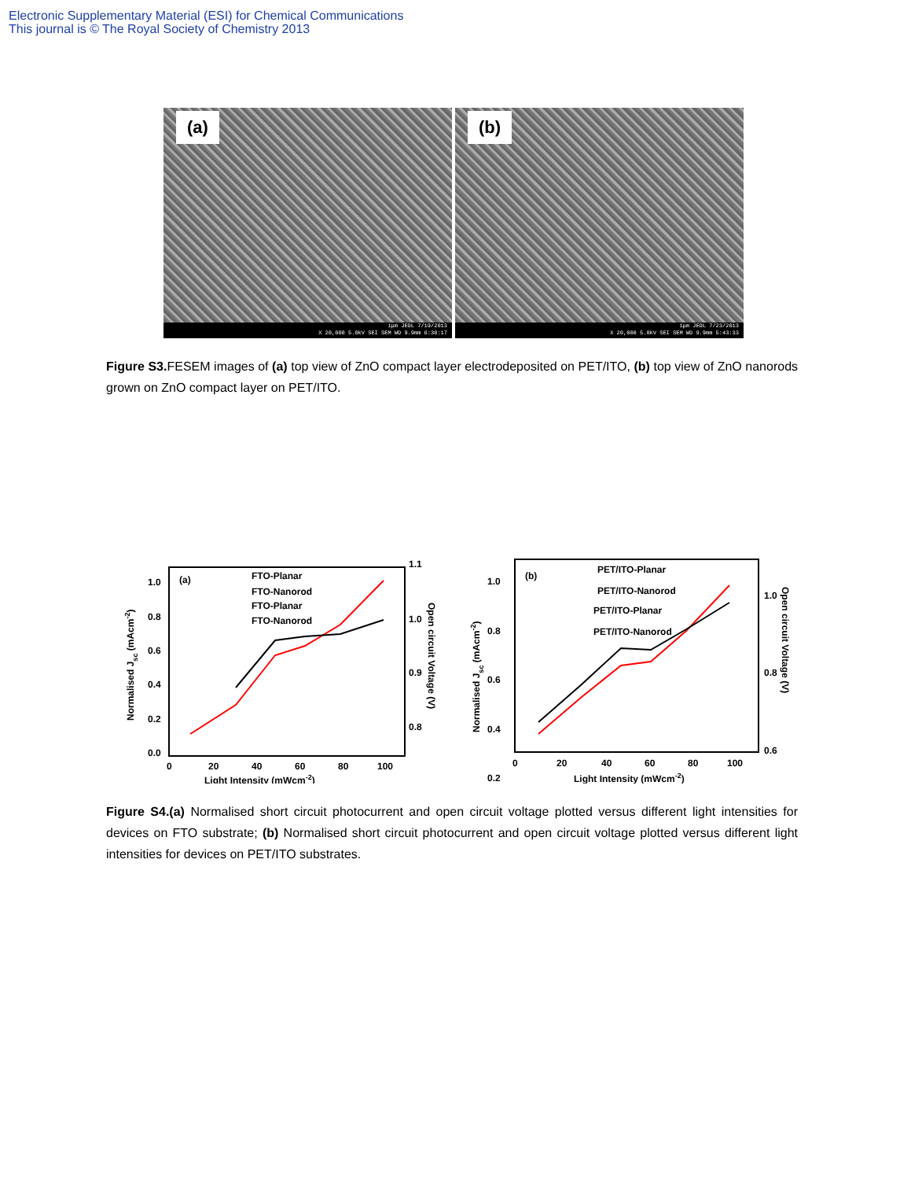Electronic Supplementary Material (ESI) for Chemical Communications
This journal is © The Royal Society of Chemistry 2013
(a)
1μm JEOL 7/19/2013
X 20,000 5.0kV SEI SEM WD 9.9mm 6:30:17
(b)
1μm JEOL 7/23/2013
X 20,000 5.0kV SEI SEM WD 9.9mm 5:43:33
Figure S3. FESEM images of (a) top view of ZnO compact layer electrodeposited on PET/ITO, (b) top view of ZnO nanorods grown on ZnO compact layer on PET/ITO.
(a)
FTO-Planar
FTO-Nanorod
FTO-Planar
FTO-Nanorod
1.0
0.8
0.6
0.4
0.2
0.0
1.1
1.0
0.9
0.8
0
20
40
60
80
100
Light Intensity (mWcm-2)
Normalised Jsc (mAcm-2)
Open circuit Voltage (V)
(b)
PET/ITO-Planar
PET/ITO-Nanorod
PET/ITO-Planar
PET/ITO-Nanorod
1.0
0.8
0.6
0.4
0.2
1.0
0.8
0.6
0
20
40
60
80
100
Light Intensity (mWcm-2)
Normalised Jsc (mAcm-2)
Open circuit Voltage (V)
Figure S4.(a) Normalised short circuit photocurrent and open circuit voltage plotted versus different light intensities for devices on FTO substrate; (b) Normalised short circuit photocurrent and open circuit voltage plotted versus different light intensities for devices on PET/ITO substrates.